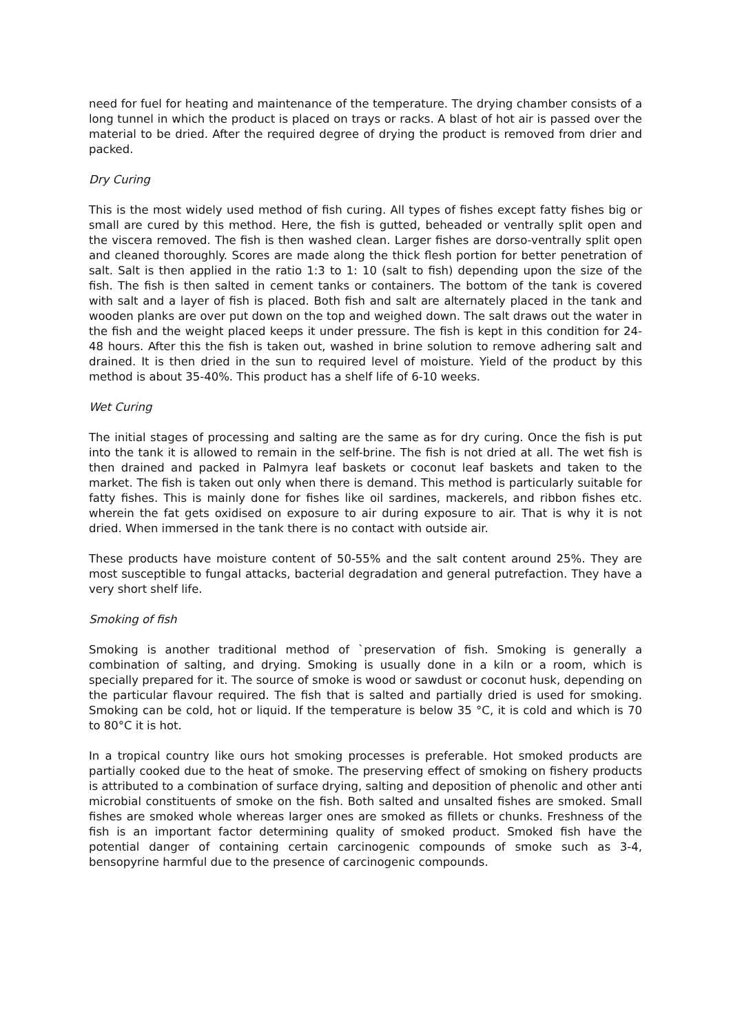need for fuel for heating and maintenance of the temperature. The drying chamber consists of a long tunnel in which the product is placed on trays or racks. A blast of hot air is passed over the material to be dried. After the required degree of drying the product is removed from drier and packed.
Dry Curing
This is the most widely used method of fish curing. All types of fishes except fatty fishes big or small are cured by this method. Here, the fish is gutted, beheaded or ventrally split open and the viscera removed. The fish is then washed clean. Larger fishes are dorso-ventrally split open and cleaned thoroughly. Scores are made along the thick flesh portion for better penetration of salt. Salt is then applied in the ratio 1:3 to 1: 10 (salt to fish) depending upon the size of the fish. The fish is then salted in cement tanks or containers. The bottom of the tank is covered with salt and a layer of fish is placed. Both fish and salt are alternately placed in the tank and wooden planks are over put down on the top and weighed down. The salt draws out the water in the fish and the weight placed keeps it under pressure. The fish is kept in this condition for 24-48 hours. After this the fish is taken out, washed in brine solution to remove adhering salt and drained. It is then dried in the sun to required level of moisture. Yield of the product by this method is about 35-40%. This product has a shelf life of 6-10 weeks.
Wet Curing
The initial stages of processing and salting are the same as for dry curing. Once the fish is put into the tank it is allowed to remain in the self-brine. The fish is not dried at all. The wet fish is then drained and packed in Palmyra leaf baskets or coconut leaf baskets and taken to the market. The fish is taken out only when there is demand. This method is particularly suitable for fatty fishes. This is mainly done for fishes like oil sardines, mackerels, and ribbon fishes etc. wherein the fat gets oxidised on exposure to air during exposure to air. That is why it is not dried. When immersed in the tank there is no contact with outside air.
These products have moisture content of 50-55% and the salt content around 25%. They are most susceptible to fungal attacks, bacterial degradation and general putrefaction. They have a very short shelf life.
Smoking of fish
Smoking is another traditional method of `preservation of fish. Smoking is generally a combination of salting, and drying. Smoking is usually done in a kiln or a room, which is specially prepared for it. The source of smoke is wood or sawdust or coconut husk, depending on the particular flavour required. The fish that is salted and partially dried is used for smoking. Smoking can be cold, hot or liquid. If the temperature is below 35 °C, it is cold and which is 70 to 80°C it is hot.
In a tropical country like ours hot smoking processes is preferable. Hot smoked products are partially cooked due to the heat of smoke. The preserving effect of smoking on fishery products is attributed to a combination of surface drying, salting and deposition of phenolic and other anti microbial constituents of smoke on the fish. Both salted and unsalted fishes are smoked. Small fishes are smoked whole whereas larger ones are smoked as fillets or chunks. Freshness of the fish is an important factor determining quality of smoked product. Smoked fish have the potential danger of containing certain carcinogenic compounds of smoke such as 3-4, bensopyrine harmful due to the presence of carcinogenic compounds.